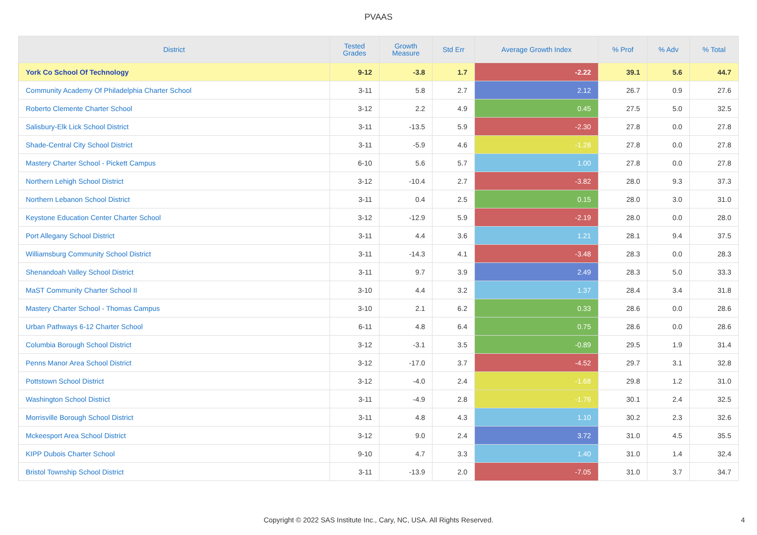PVAAS
| District | Tested Grades | Growth Measure | Std Err | Average Growth Index | % Prof | % Adv | % Total |
| --- | --- | --- | --- | --- | --- | --- | --- |
| York Co School Of Technology | 9-12 | -3.8 | 1.7 | -2.22 | 39.1 | 5.6 | 44.7 |
| Community Academy Of Philadelphia Charter School | 3-11 | 5.8 | 2.7 | 2.12 | 26.7 | 0.9 | 27.6 |
| Roberto Clemente Charter School | 3-12 | 2.2 | 4.9 | 0.45 | 27.5 | 5.0 | 32.5 |
| Salisbury-Elk Lick School District | 3-11 | -13.5 | 5.9 | -2.30 | 27.8 | 0.0 | 27.8 |
| Shade-Central City School District | 3-11 | -5.9 | 4.6 | -1.28 | 27.8 | 0.0 | 27.8 |
| Mastery Charter School - Pickett Campus | 6-10 | 5.6 | 5.7 | 1.00 | 27.8 | 0.0 | 27.8 |
| Northern Lehigh School District | 3-12 | -10.4 | 2.7 | -3.82 | 28.0 | 9.3 | 37.3 |
| Northern Lebanon School District | 3-11 | 0.4 | 2.5 | 0.15 | 28.0 | 3.0 | 31.0 |
| Keystone Education Center Charter School | 3-12 | -12.9 | 5.9 | -2.19 | 28.0 | 0.0 | 28.0 |
| Port Allegany School District | 3-11 | 4.4 | 3.6 | 1.21 | 28.1 | 9.4 | 37.5 |
| Williamsburg Community School District | 3-11 | -14.3 | 4.1 | -3.48 | 28.3 | 0.0 | 28.3 |
| Shenandoah Valley School District | 3-11 | 9.7 | 3.9 | 2.49 | 28.3 | 5.0 | 33.3 |
| MaST Community Charter School II | 3-10 | 4.4 | 3.2 | 1.37 | 28.4 | 3.4 | 31.8 |
| Mastery Charter School - Thomas Campus | 3-10 | 2.1 | 6.2 | 0.33 | 28.6 | 0.0 | 28.6 |
| Urban Pathways 6-12 Charter School | 6-11 | 4.8 | 6.4 | 0.75 | 28.6 | 0.0 | 28.6 |
| Columbia Borough School District | 3-12 | -3.1 | 3.5 | -0.89 | 29.5 | 1.9 | 31.4 |
| Penns Manor Area School District | 3-12 | -17.0 | 3.7 | -4.52 | 29.7 | 3.1 | 32.8 |
| Pottstown School District | 3-12 | -4.0 | 2.4 | -1.68 | 29.8 | 1.2 | 31.0 |
| Washington School District | 3-11 | -4.9 | 2.8 | -1.76 | 30.1 | 2.4 | 32.5 |
| Morrisville Borough School District | 3-11 | 4.8 | 4.3 | 1.10 | 30.2 | 2.3 | 32.6 |
| Mckeesport Area School District | 3-12 | 9.0 | 2.4 | 3.72 | 31.0 | 4.5 | 35.5 |
| KIPP Dubois Charter School | 9-10 | 4.7 | 3.3 | 1.40 | 31.0 | 1.4 | 32.4 |
| Bristol Township School District | 3-11 | -13.9 | 2.0 | -7.05 | 31.0 | 3.7 | 34.7 |
Copyright © 2022 SAS Institute Inc., Cary, NC, USA. All Rights Reserved.
4